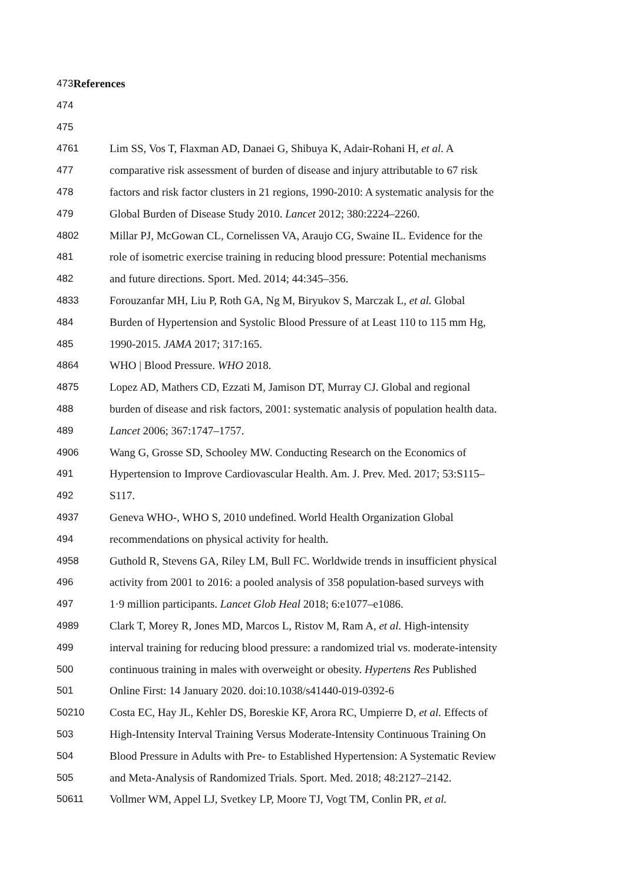473 References
474
475
4761 Lim SS, Vos T, Flaxman AD, Danaei G, Shibuya K, Adair-Rohani H, et al. A
477 comparative risk assessment of burden of disease and injury attributable to 67 risk
478 factors and risk factor clusters in 21 regions, 1990-2010: A systematic analysis for the
479 Global Burden of Disease Study 2010. Lancet 2012; 380:2224–2260.
4802 Millar PJ, McGowan CL, Cornelissen VA, Araujo CG, Swaine IL. Evidence for the
481 role of isometric exercise training in reducing blood pressure: Potential mechanisms
482 and future directions. Sport. Med. 2014; 44:345–356.
4833 Forouzanfar MH, Liu P, Roth GA, Ng M, Biryukov S, Marczak L, et al. Global
484 Burden of Hypertension and Systolic Blood Pressure of at Least 110 to 115 mm Hg,
485 1990-2015. JAMA 2017; 317:165.
4864 WHO | Blood Pressure. WHO 2018.
4875 Lopez AD, Mathers CD, Ezzati M, Jamison DT, Murray CJ. Global and regional
488 burden of disease and risk factors, 2001: systematic analysis of population health data.
489 Lancet 2006; 367:1747–1757.
4906 Wang G, Grosse SD, Schooley MW. Conducting Research on the Economics of
491 Hypertension to Improve Cardiovascular Health. Am. J. Prev. Med. 2017; 53:S115–
492 S117.
4937 Geneva WHO-, WHO S, 2010 undefined. World Health Organization Global
494 recommendations on physical activity for health.
4958 Guthold R, Stevens GA, Riley LM, Bull FC. Worldwide trends in insufficient physical
496 activity from 2001 to 2016: a pooled analysis of 358 population-based surveys with
497 1·9 million participants. Lancet Glob Heal 2018; 6:e1077–e1086.
4989 Clark T, Morey R, Jones MD, Marcos L, Ristov M, Ram A, et al. High-intensity
499 interval training for reducing blood pressure: a randomized trial vs. moderate-intensity
500 continuous training in males with overweight or obesity. Hypertens Res Published
501 Online First: 14 January 2020. doi:10.1038/s41440-019-0392-6
50210 Costa EC, Hay JL, Kehler DS, Boreskie KF, Arora RC, Umpierre D, et al. Effects of
503 High-Intensity Interval Training Versus Moderate-Intensity Continuous Training On
504 Blood Pressure in Adults with Pre- to Established Hypertension: A Systematic Review
505 and Meta-Analysis of Randomized Trials. Sport. Med. 2018; 48:2127–2142.
50611 Vollmer WM, Appel LJ, Svetkey LP, Moore TJ, Vogt TM, Conlin PR, et al.